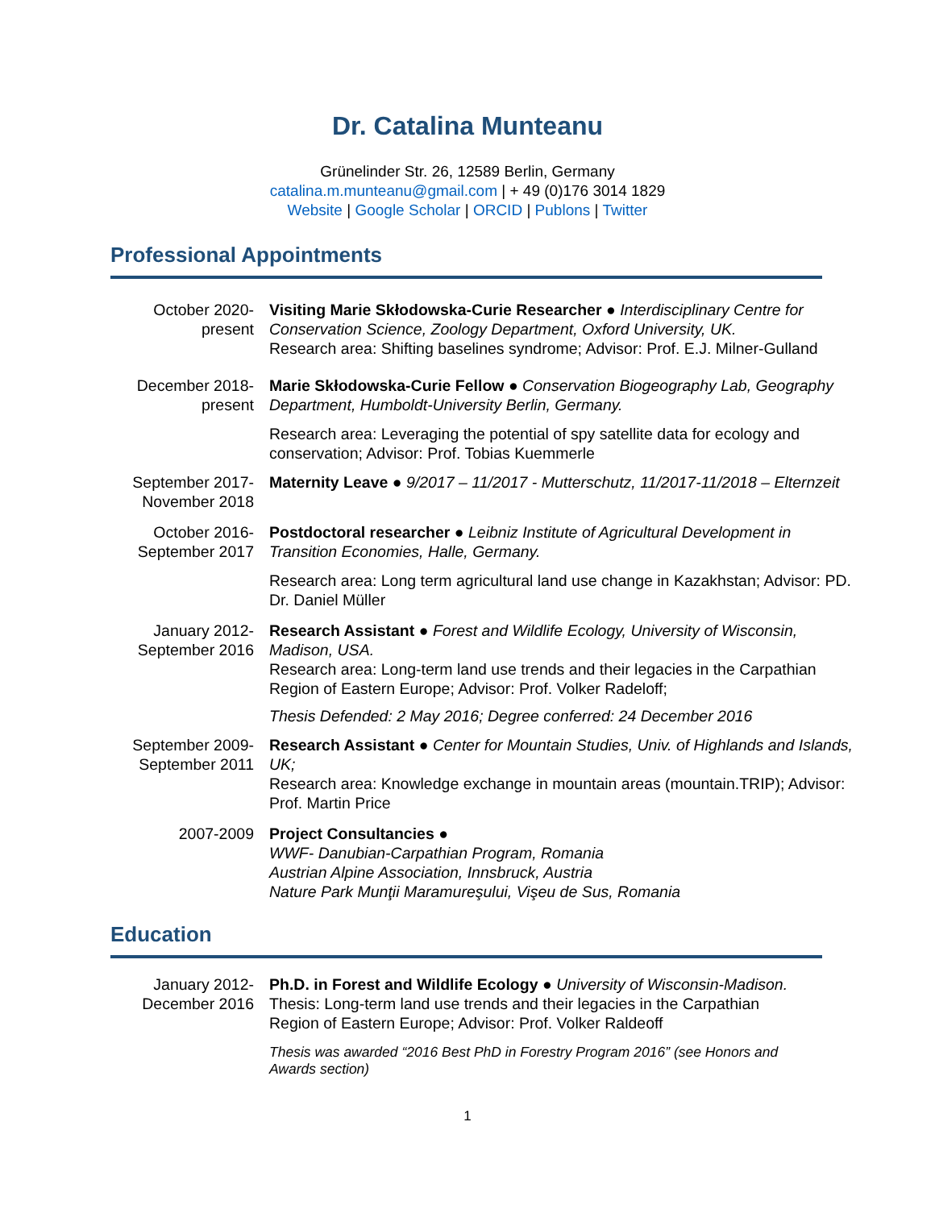Dr. Catalina Munteanu
Grünelinder Str. 26, 12589 Berlin, Germany
catalina.m.munteanu@gmail.com | + 49 (0)176 3014 1829
Website | Google Scholar | ORCID | Publons | Twitter
Professional Appointments
October 2020-
present
Visiting Marie Skłodowska-Curie Researcher ● Interdisciplinary Centre for Conservation Science, Zoology Department, Oxford University, UK.
Research area: Shifting baselines syndrome; Advisor: Prof. E.J. Milner-Gulland
December 2018-
present
Marie Skłodowska-Curie Fellow ● Conservation Biogeography Lab, Geography Department, Humboldt-University Berlin, Germany.
Research area: Leveraging the potential of spy satellite data for ecology and conservation; Advisor: Prof. Tobias Kuemmerle
September 2017-
November 2018
Maternity Leave ● 9/2017 – 11/2017 - Mutterschutz, 11/2017-11/2018 – Elternzeit
October 2016-
September 2017
Postdoctoral researcher ● Leibniz Institute of Agricultural Development in Transition Economies, Halle, Germany.
Research area: Long term agricultural land use change in Kazakhstan; Advisor: PD. Dr. Daniel Müller
January 2012-
September 2016
Research Assistant ● Forest and Wildlife Ecology, University of Wisconsin, Madison, USA.
Research area: Long-term land use trends and their legacies in the Carpathian Region of Eastern Europe; Advisor: Prof. Volker Radeloff;
Thesis Defended: 2 May 2016; Degree conferred: 24 December 2016
September 2009-
September 2011
Research Assistant ● Center for Mountain Studies, Univ. of Highlands and Islands, UK;
Research area: Knowledge exchange in mountain areas (mountain.TRIP); Advisor: Prof. Martin Price
2007-2009 Project Consultancies ●
WWF- Danubian-Carpathian Program, Romania
Austrian Alpine Association, Innsbruck, Austria
Nature Park Munţii Maramureşului, Vişeu de Sus, Romania
Education
January 2012-
December 2016
Ph.D. in Forest and Wildlife Ecology ● University of Wisconsin-Madison. Thesis: Long-term land use trends and their legacies in the Carpathian Region of Eastern Europe; Advisor: Prof. Volker Raldeoff
Thesis was awarded “2016 Best PhD in Forestry Program 2016” (see Honors and Awards section)
1